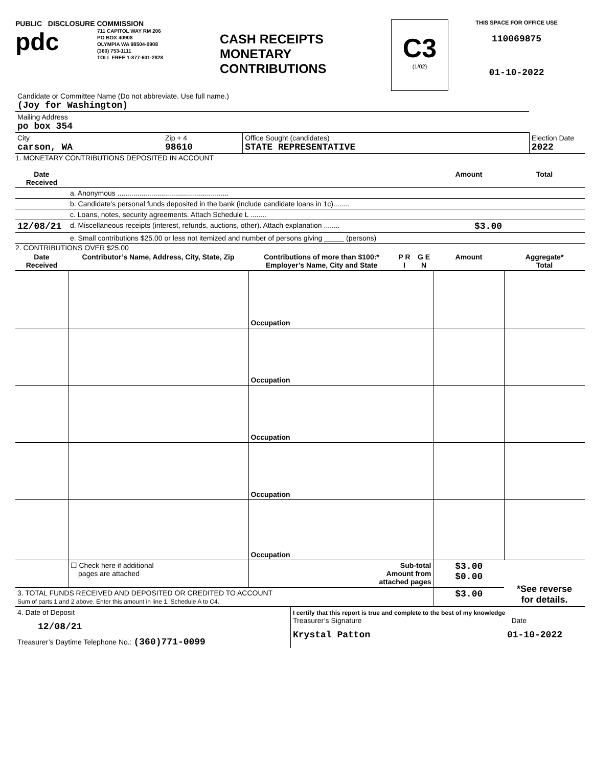PUBLIC DISCLOSURE COMMISSION
pdc
711 CAPITOL WAY RM 206
PO BOX 40908
OLYMPIA WA 98504-0908
(360) 753-1111
TOLL FREE 1-877-601-2828
CASH RECEIPTS
MONETARY
CONTRIBUTIONS
C3
(1/02)
THIS SPACE FOR OFFICE USE
110069875
01-10-2022
| Candidate or Committee Name (Do not abbreviate. Use full name.) (Joy for Washington) | | | |
| Mailing Address po box 354 | | | |
| City carson, WA | Zip + 4 98610 | Office Sought (candidates) STATE REPRESENTATIVE | Election Date 2022 |
1. MONETARY CONTRIBUTIONS DEPOSITED IN ACCOUNT
| Date Received | | Amount | Total |
| --- | --- | --- | --- |
| | a. Anonymous ........................................................ | | |
| | b. Candidate’s personal funds deposited in the bank (include candidate loans in 1c)........ | | |
| | c. Loans, notes, security agreements. Attach Schedule L ........ | | |
| 12/08/21 | d. Miscellaneous receipts (interest, refunds, auctions, other). Attach explanation ........ | $3.00 | |
| | e. Small contributions $25.00 or less not itemized and number of persons giving _____ (persons) | | |
2. CONTRIBUTIONS OVER $25.00
| Date Received | Contributor’s Name, Address, City, State, Zip | Contributions of more than $100:* Employer’s Name, City and State | P R I | G E N | Amount | Aggregate* Total |
| --- | --- | --- | --- | --- | --- | --- |
| | | Occupation | | | | |
| | | Occupation | | | | |
| | | Occupation | | | | |
| | | Occupation | | | | |
| | | Occupation | | | | |
| | ☐ Check here if additional pages are attached | Sub-total Amount from attached pages | | | $3.00 $0.00 | *See reverse for details. |
| 3. TOTAL FUNDS RECEIVED AND DEPOSITED OR CREDITED TO ACCOUNT Sum of parts 1 and 2 above. Enter this amount in line 1, Schedule A to C4. | | | | | $3.00 | |
| 4. Date of Deposit 12/08/21 Treasurer’s Daytime Telephone No.: (360)771-0099 | I certify that this report is true and complete to the best of my knowledge Treasurer’s Signature Date Krystal Patton 01-10-2022 |